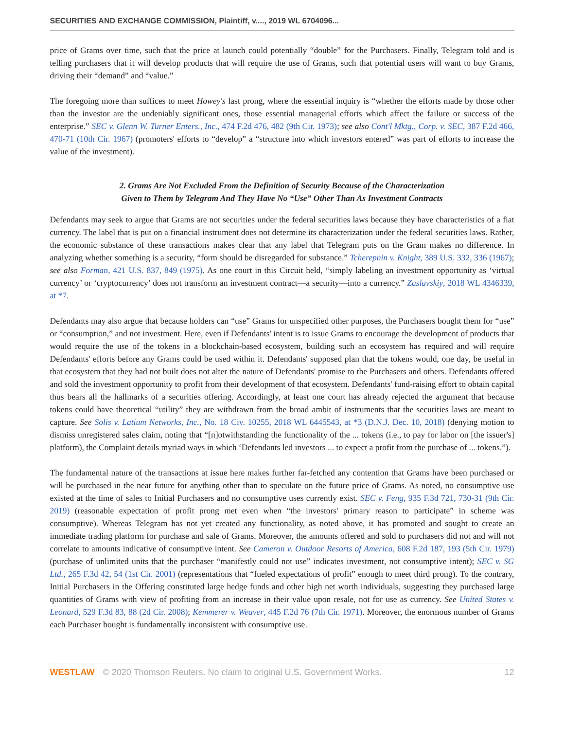SECURITIES AND EXCHANGE COMMISSION, Plaintiff, v...., 2019 WL 6704096...
price of Grams over time, such that the price at launch could potentially “double” for the Purchasers. Finally, Telegram told and is telling purchasers that it will develop products that will require the use of Grams, such that potential users will want to buy Grams, driving their “demand” and “value.”
The foregoing more than suffices to meet Howey's last prong, where the essential inquiry is “whether the efforts made by those other than the investor are the undeniably significant ones, those essential managerial efforts which affect the failure or success of the enterprise.” SEC v. Glenn W. Turner Enters., Inc., 474 F.2d 476, 482 (9th Cir. 1973); see also Cont'l Mktg., Corp. v. SEC, 387 F.2d 466, 470-71 (10th Cir. 1967) (promoters' efforts to “develop” a “structure into which investors entered” was part of efforts to increase the value of the investment).
2. Grams Are Not Excluded From the Definition of Security Because of the Characterization
Given to Them by Telegram And They Have No “Use” Other Than As Investment Contracts
Defendants may seek to argue that Grams are not securities under the federal securities laws because they have characteristics of a fiat currency. The label that is put on a financial instrument does not determine its characterization under the federal securities laws. Rather, the economic substance of these transactions makes clear that any label that Telegram puts on the Gram makes no difference. In analyzing whether something is a security, “form should be disregarded for substance.” Tcherepnin v. Knight, 389 U.S. 332, 336 (1967); see also Forman, 421 U.S. 837, 849 (1975). As one court in this Circuit held, “simply labeling an investment opportunity as ‘virtual currency’ or ‘cryptocurrency’ does not transform an investment contract—a security—into a currency.” Zaslavskiy, 2018 WL 4346339, at *7.
Defendants may also argue that because holders can “use” Grams for unspecified other purposes, the Purchasers bought them for “use” or “consumption,” and not investment. Here, even if Defendants' intent is to issue Grams to encourage the development of products that would require the use of the tokens in a blockchain-based ecosystem, building such an ecosystem has required and will require Defendants' efforts before any Grams could be used within it. Defendants' supposed plan that the tokens would, one day, be useful in that ecosystem that they had not built does not alter the nature of Defendants' promise to the Purchasers and others. Defendants offered and sold the investment opportunity to profit from their development of that ecosystem. Defendants' fund-raising effort to obtain capital thus bears all the hallmarks of a securities offering. Accordingly, at least one court has already rejected the argument that because tokens could have theoretical “utility” they are withdrawn from the broad ambit of instruments that the securities laws are meant to capture. See Solis v. Latium Networks, Inc., No. 18 Civ. 10255, 2018 WL 6445543, at *3 (D.N.J. Dec. 10, 2018) (denying motion to dismiss unregistered sales claim, noting that “[n]otwithstanding the functionality of the ... tokens (i.e., to pay for labor on [the issuer's] platform), the Complaint details myriad ways in which ‘Defendants led investors ... to expect a profit from the purchase of ... tokens.”).
The fundamental nature of the transactions at issue here makes further far-fetched any contention that Grams have been purchased or will be purchased in the near future for anything other than to speculate on the future price of Grams. As noted, no consumptive use existed at the time of sales to Initial Purchasers and no consumptive uses currently exist. SEC v. Feng, 935 F.3d 721, 730-31 (9th Cir. 2019) (reasonable expectation of profit prong met even when “the investors' primary reason to participate” in scheme was consumptive). Whereas Telegram has not yet created any functionality, as noted above, it has promoted and sought to create an immediate trading platform for purchase and sale of Grams. Moreover, the amounts offered and sold to purchasers did not and will not correlate to amounts indicative of consumptive intent. See Cameron v. Outdoor Resorts of America, 608 F.2d 187, 193 (5th Cir. 1979) (purchase of unlimited units that the purchaser “manifestly could not use” indicates investment, not consumptive intent); SEC v. SG Ltd., 265 F.3d 42, 54 (1st Cir. 2001) (representations that “fueled expectations of profit” enough to meet third prong). To the contrary, Initial Purchasers in the Offering constituted large hedge funds and other high net worth individuals, suggesting they purchased large quantities of Grams with view of profiting from an increase in their value upon resale, not for use as currency. See United States v. Leonard, 529 F.3d 83, 88 (2d Cir. 2008); Kemmerer v. Weaver, 445 F.2d 76 (7th Cir. 1971). Moreover, the enormous number of Grams each Purchaser bought is fundamentally inconsistent with consumptive use.
WESTLAW © 2020 Thomson Reuters. No claim to original U.S. Government Works. 12